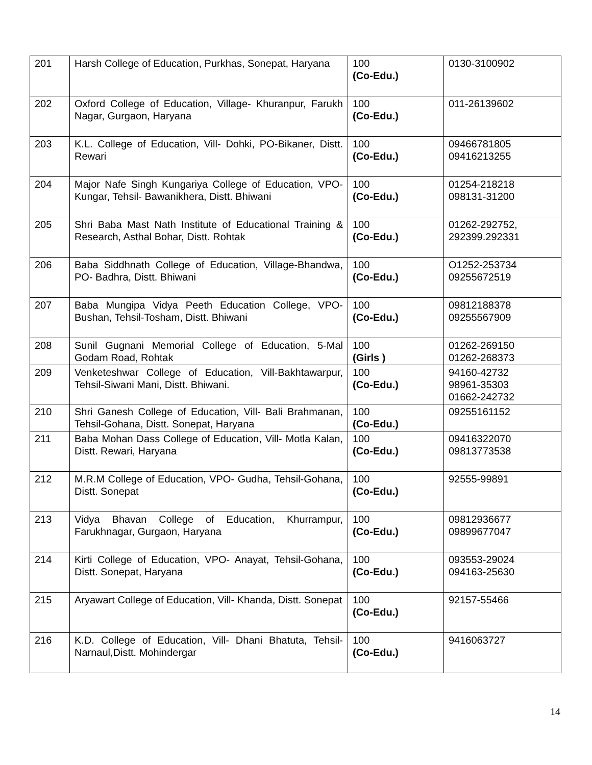| 201 | Harsh College of Education, Purkhas, Sonepat, Haryana | 100 (Co-Edu.) | 0130-3100902 |
| 202 | Oxford College of Education, Village- Khuranpur, Farukh Nagar, Gurgaon, Haryana | 100 (Co-Edu.) | 011-26139602 |
| 203 | K.L. College of Education, Vill- Dohki, PO-Bikaner, Distt. Rewari | 100 (Co-Edu.) | 09466781805 09416213255 |
| 204 | Major Nafe Singh Kungariya College of Education, VPO- Kungar, Tehsil- Bawanikhera, Distt. Bhiwani | 100 (Co-Edu.) | 01254-218218 098131-31200 |
| 205 | Shri Baba Mast Nath Institute of Educational Training & Research, Asthal Bohar, Distt. Rohtak | 100 (Co-Edu.) | 01262-292752, 292399.292331 |
| 206 | Baba Siddhnath College of Education, Village-Bhandwa, PO- Badhra, Distt. Bhiwani | 100 (Co-Edu.) | O1252-253734 09255672519 |
| 207 | Baba Mungipa Vidya Peeth Education College, VPO- Bushan, Tehsil-Tosham, Distt. Bhiwani | 100 (Co-Edu.) | 09812188378 09255567909 |
| 208 | Sunil Gugnani Memorial College of Education, 5-Mal Godam Road, Rohtak | 100 (Girls ) | 01262-269150 01262-268373 |
| 209 | Venketeshwar College of Education, Vill-Bakhtawarpur, Tehsil-Siwani Mani, Distt. Bhiwani. | 100 (Co-Edu.) | 94160-42732 98961-35303 01662-242732 |
| 210 | Shri Ganesh College of Education, Vill- Bali Brahmanan, Tehsil-Gohana, Distt. Sonepat, Haryana | 100 (Co-Edu.) | 09255161152 |
| 211 | Baba Mohan Dass College of Education, Vill- Motla Kalan, Distt. Rewari, Haryana | 100 (Co-Edu.) | 09416322070 09813773538 |
| 212 | M.R.M College of Education, VPO- Gudha, Tehsil-Gohana, Distt. Sonepat | 100 (Co-Edu.) | 92555-99891 |
| 213 | Vidya Bhavan College of Education, Khurrampur, Farukhnagar, Gurgaon, Haryana | 100 (Co-Edu.) | 09812936677 09899677047 |
| 214 | Kirti College of Education, VPO- Anayat, Tehsil-Gohana, Distt. Sonepat, Haryana | 100 (Co-Edu.) | 093553-29024 094163-25630 |
| 215 | Aryawart College of Education, Vill- Khanda, Distt. Sonepat | 100 (Co-Edu.) | 92157-55466 |
| 216 | K.D. College of Education, Vill- Dhani Bhatuta, Tehsil- Narnaul,Distt. Mohindergar | 100 (Co-Edu.) | 9416063727 |
14